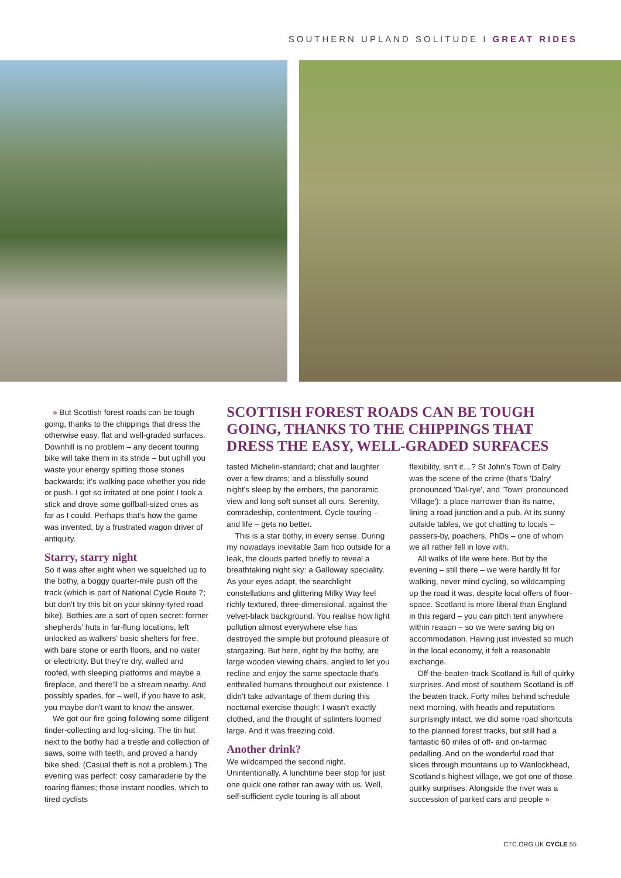SOUTHERN UPLAND SOLITUDE I GREAT RIDES
» But Scottish forest roads can be tough going, thanks to the chippings that dress the otherwise easy, flat and well-graded surfaces. Downhill is no problem – any decent touring bike will take them in its stride – but uphill you waste your energy spitting those stones backwards; it's walking pace whether you ride or push. I got so irritated at one point I took a stick and drove some golfball-sized ones as far as I could. Perhaps that's how the game was invented, by a frustrated wagon driver of antiquity.
Starry, starry night
So it was after eight when we squelched up to the bothy, a boggy quarter-mile push off the track (which is part of National Cycle Route 7; but don't try this bit on your skinny-tyred road bike). Bothies are a sort of open secret: former shepherds' huts in far-flung locations, left unlocked as walkers' basic shelters for free, with bare stone or earth floors, and no water or electricity. But they're dry, walled and roofed, with sleeping platforms and maybe a fireplace, and there'll be a stream nearby. And possibly spades, for – well, if you have to ask, you maybe don't want to know the answer.
We got our fire going following some diligent tinder-collecting and log-slicing. The tin hut next to the bothy had a trestle and collection of saws, some with teeth, and proved a handy bike shed. (Casual theft is not a problem.) The evening was perfect: cosy camaraderie by the roaring flames; those instant noodles, which to tired cyclists
SCOTTISH FOREST ROADS CAN BE TOUGH GOING, THANKS TO THE CHIPPINGS THAT DRESS THE EASY, WELL-GRADED SURFACES
tasted Michelin-standard; chat and laughter over a few drams; and a blissfully sound night's sleep by the embers, the panoramic view and long soft sunset all ours. Serenity, comradeship, contentment. Cycle touring – and life – gets no better.
This is a star bothy, in every sense. During my nowadays inevitable 3am hop outside for a leak, the clouds parted briefly to reveal a breathtaking night sky: a Galloway speciality. As your eyes adapt, the searchlight constellations and glittering Milky Way feel richly textured, three-dimensional, against the velvet-black background. You realise how light pollution almost everywhere else has destroyed the simple but profound pleasure of stargazing. But here, right by the bothy, are large wooden viewing chairs, angled to let you recline and enjoy the same spectacle that's enthralled humans throughout our existence. I didn't take advantage of them during this nocturnal exercise though: I wasn't exactly clothed, and the thought of splinters loomed large. And it was freezing cold.
Another drink?
We wildcamped the second night. Unintentionally. A lunchtime beer stop for just one quick one rather ran away with us. Well, self-sufficient cycle touring is all about
flexibility, isn't it…? St John's Town of Dalry was the scene of the crime (that's 'Dalry' pronounced 'Dal-rye', and 'Town' pronounced 'Village'): a place narrower than its name, lining a road junction and a pub. At its sunny outside tables, we got chatting to locals – passers-by, poachers, PhDs – one of whom we all rather fell in love with.
All walks of life were here. But by the evening – still there – we were hardly fit for walking, never mind cycling, so wildcamping up the road it was, despite local offers of floor-space. Scotland is more liberal than England in this regard – you can pitch tent anywhere within reason – so we were saving big on accommodation. Having just invested so much in the local economy, it felt a reasonable exchange.
Off-the-beaten-track Scotland is full of quirky surprises. And most of southern Scotland is off the beaten track. Forty miles behind schedule next morning, with heads and reputations surprisingly intact, we did some road shortcuts to the planned forest tracks, but still had a fantastic 60 miles of off- and on-tarmac pedalling. And on the wonderful road that slices through mountains up to Wanlockhead, Scotland's highest village, we got one of those quirky surprises. Alongside the river was a succession of parked cars and people »
CTC.ORG.UK CYCLE 55